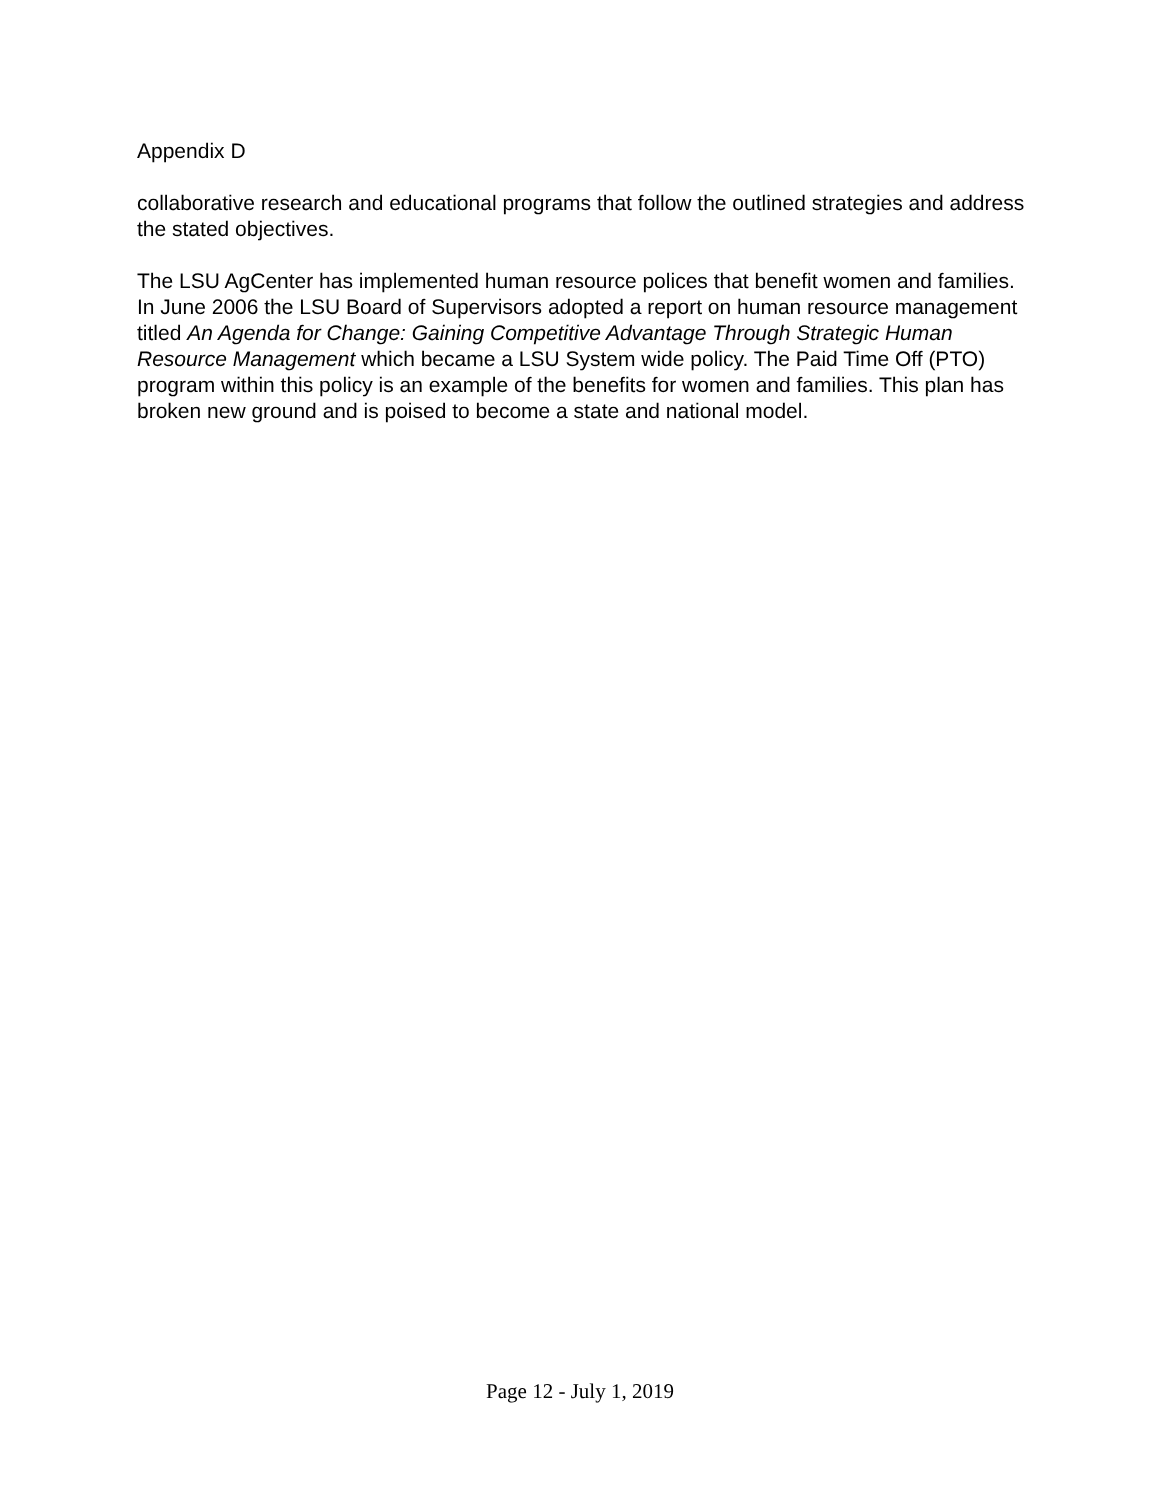Appendix D
collaborative research and educational programs that follow the outlined strategies and address the stated objectives.
The LSU AgCenter has implemented human resource polices that benefit women and families. In June 2006 the LSU Board of Supervisors adopted a report on human resource management titled An Agenda for Change: Gaining Competitive Advantage Through Strategic Human Resource Management which became a LSU System wide policy. The Paid Time Off (PTO) program within this policy is an example of the benefits for women and families. This plan has broken new ground and is poised to become a state and national model.
Page 12 - July 1, 2019